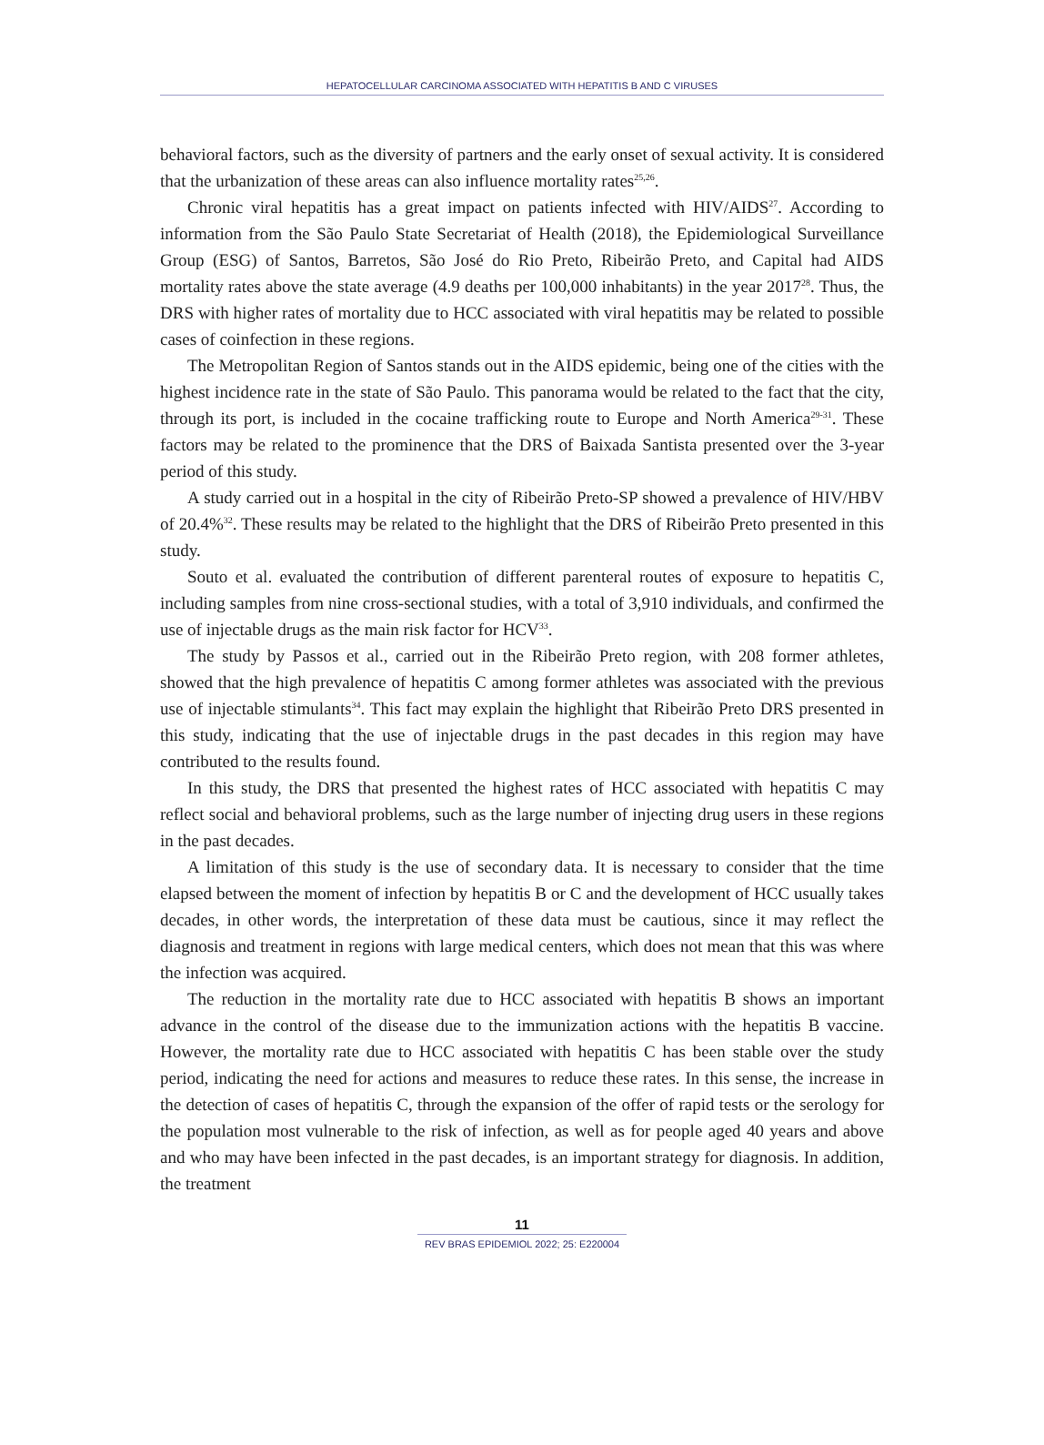HEPATOCELLULAR CARCINOMA ASSOCIATED WITH HEPATITIS B AND C VIRUSES
behavioral factors, such as the diversity of partners and the early onset of sexual activity. It is considered that the urbanization of these areas can also influence mortality rates<sup>25,26</sup>.
Chronic viral hepatitis has a great impact on patients infected with HIV/AIDS<sup>27</sup>. According to information from the São Paulo State Secretariat of Health (2018), the Epidemiological Surveillance Group (ESG) of Santos, Barretos, São José do Rio Preto, Ribeirão Preto, and Capital had AIDS mortality rates above the state average (4.9 deaths per 100,000 inhabitants) in the year 2017<sup>28</sup>. Thus, the DRS with higher rates of mortality due to HCC associated with viral hepatitis may be related to possible cases of coinfection in these regions.
The Metropolitan Region of Santos stands out in the AIDS epidemic, being one of the cities with the highest incidence rate in the state of São Paulo. This panorama would be related to the fact that the city, through its port, is included in the cocaine trafficking route to Europe and North America<sup>29-31</sup>. These factors may be related to the prominence that the DRS of Baixada Santista presented over the 3-year period of this study.
A study carried out in a hospital in the city of Ribeirão Preto-SP showed a prevalence of HIV/HBV of 20.4%<sup>32</sup>. These results may be related to the highlight that the DRS of Ribeirão Preto presented in this study.
Souto et al. evaluated the contribution of different parenteral routes of exposure to hepatitis C, including samples from nine cross-sectional studies, with a total of 3,910 individuals, and confirmed the use of injectable drugs as the main risk factor for HCV<sup>33</sup>.
The study by Passos et al., carried out in the Ribeirão Preto region, with 208 former athletes, showed that the high prevalence of hepatitis C among former athletes was associated with the previous use of injectable stimulants<sup>34</sup>. This fact may explain the highlight that Ribeirão Preto DRS presented in this study, indicating that the use of injectable drugs in the past decades in this region may have contributed to the results found.
In this study, the DRS that presented the highest rates of HCC associated with hepatitis C may reflect social and behavioral problems, such as the large number of injecting drug users in these regions in the past decades.
A limitation of this study is the use of secondary data. It is necessary to consider that the time elapsed between the moment of infection by hepatitis B or C and the development of HCC usually takes decades, in other words, the interpretation of these data must be cautious, since it may reflect the diagnosis and treatment in regions with large medical centers, which does not mean that this was where the infection was acquired.
The reduction in the mortality rate due to HCC associated with hepatitis B shows an important advance in the control of the disease due to the immunization actions with the hepatitis B vaccine. However, the mortality rate due to HCC associated with hepatitis C has been stable over the study period, indicating the need for actions and measures to reduce these rates. In this sense, the increase in the detection of cases of hepatitis C, through the expansion of the offer of rapid tests or the serology for the population most vulnerable to the risk of infection, as well as for people aged 40 years and above and who may have been infected in the past decades, is an important strategy for diagnosis. In addition, the treatment
11
REV BRAS EPIDEMIOL 2022; 25: E220004